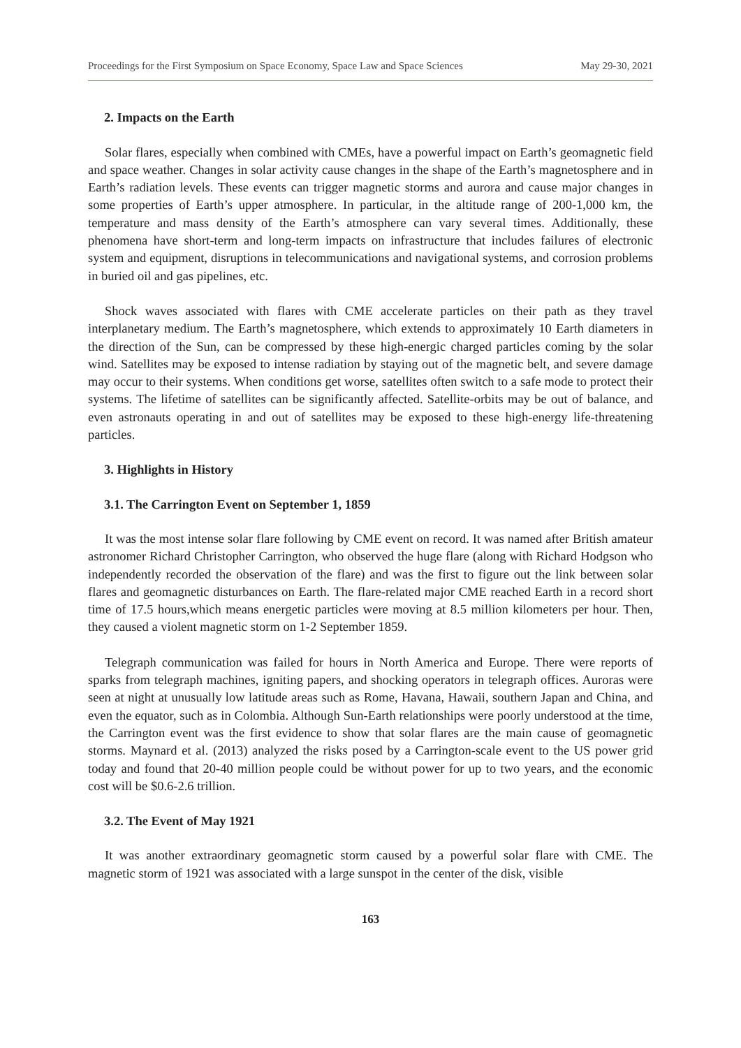Proceedings for the First Symposium on Space Economy, Space Law and Space Sciences May 29-30, 2021
2. Impacts on the Earth
Solar flares, especially when combined with CMEs, have a powerful impact on Earth’s geomagnetic field and space weather. Changes in solar activity cause changes in the shape of the Earth’s magnetosphere and in Earth’s radiation levels. These events can trigger magnetic storms and aurora and cause major changes in some properties of Earth’s upper atmosphere. In particular, in the altitude range of 200-1,000 km, the temperature and mass density of the Earth’s atmosphere can vary several times. Additionally, these phenomena have short-term and long-term impacts on infrastructure that includes failures of electronic system and equipment, disruptions in telecommunications and navigational systems, and corrosion problems in buried oil and gas pipelines, etc.
Shock waves associated with flares with CME accelerate particles on their path as they travel interplanetary medium. The Earth’s magnetosphere, which extends to approximately 10 Earth diameters in the direction of the Sun, can be compressed by these high-energic charged particles coming by the solar wind. Satellites may be exposed to intense radiation by staying out of the magnetic belt, and severe damage may occur to their systems. When conditions get worse, satellites often switch to a safe mode to protect their systems. The lifetime of satellites can be significantly affected. Satellite-orbits may be out of balance, and even astronauts operating in and out of satellites may be exposed to these high-energy life-threatening particles.
3. Highlights in History
3.1. The Carrington Event on September 1, 1859
It was the most intense solar flare following by CME event on record. It was named after British amateur astronomer Richard Christopher Carrington, who observed the huge flare (along with Richard Hodgson who independently recorded the observation of the flare) and was the first to figure out the link between solar flares and geomagnetic disturbances on Earth. The flare-related major CME reached Earth in a record short time of 17.5 hours,which means energetic particles were moving at 8.5 million kilometers per hour. Then, they caused a violent magnetic storm on 1-2 September 1859.
Telegraph communication was failed for hours in North America and Europe. There were reports of sparks from telegraph machines, igniting papers, and shocking operators in telegraph offices. Auroras were seen at night at unusually low latitude areas such as Rome, Havana, Hawaii, southern Japan and China, and even the equator, such as in Colombia. Although Sun-Earth relationships were poorly understood at the time, the Carrington event was the first evidence to show that solar flares are the main cause of geomagnetic storms. Maynard et al. (2013) analyzed the risks posed by a Carrington-scale event to the US power grid today and found that 20-40 million people could be without power for up to two years, and the economic cost will be $0.6-2.6 trillion.
3.2. The Event of May 1921
It was another extraordinary geomagnetic storm caused by a powerful solar flare with CME. The magnetic storm of 1921 was associated with a large sunspot in the center of the disk, visible
163